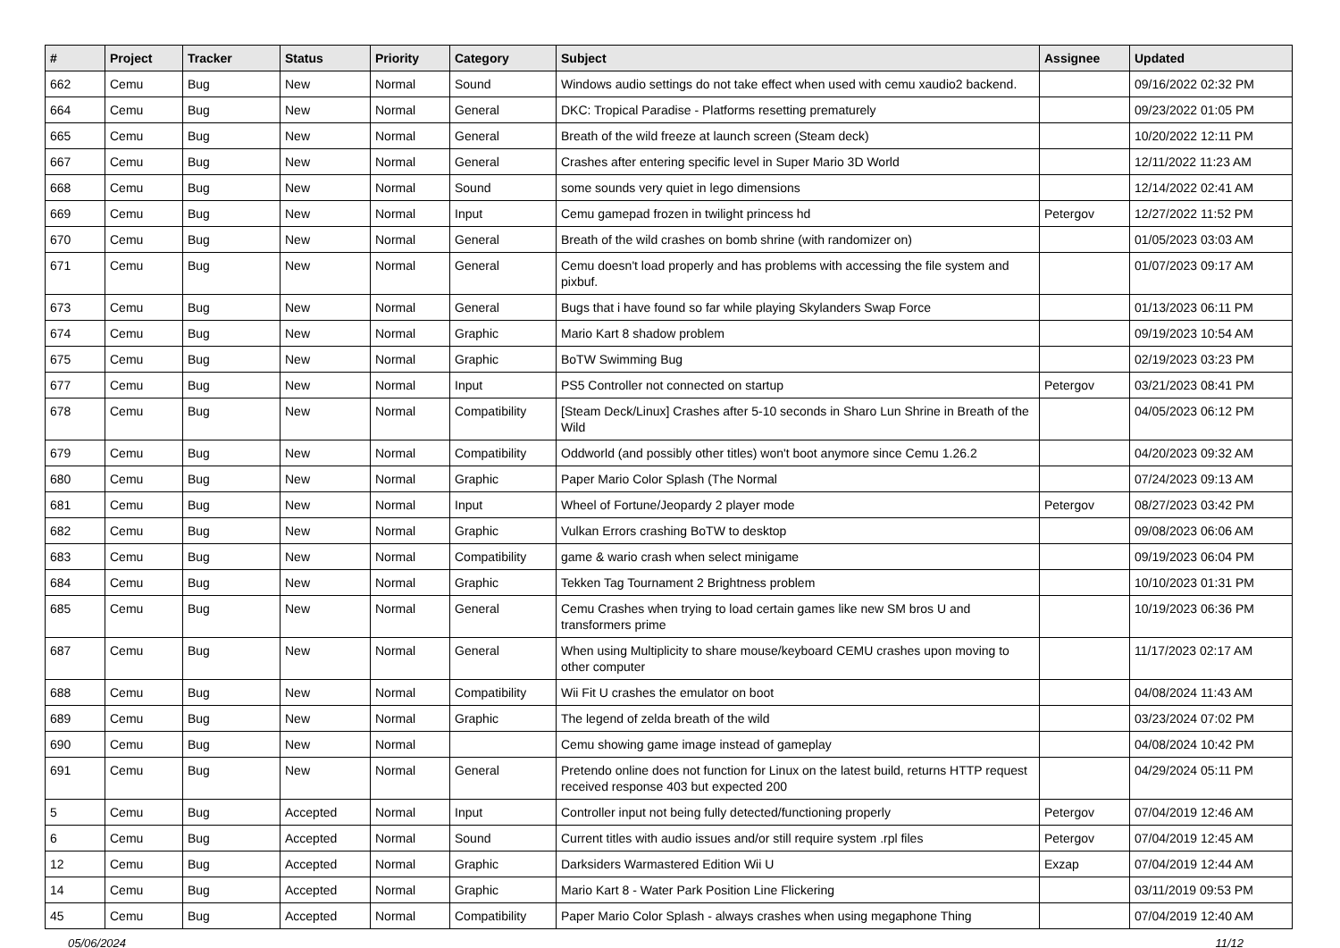| # | Project | Tracker | Status | Priority | Category | Subject | Assignee | Updated |
| --- | --- | --- | --- | --- | --- | --- | --- | --- |
| 662 | Cemu | Bug | New | Normal | Sound | Windows audio settings do not take effect when used with cemu xaudio2 backend. | | 09/16/2022 02:32 PM |
| 664 | Cemu | Bug | New | Normal | General | DKC: Tropical Paradise - Platforms resetting prematurely | | 09/23/2022 01:05 PM |
| 665 | Cemu | Bug | New | Normal | General | Breath of the wild freeze at launch screen (Steam deck) | | 10/20/2022 12:11 PM |
| 667 | Cemu | Bug | New | Normal | General | Crashes after entering specific level in Super Mario 3D World | | 12/11/2022 11:23 AM |
| 668 | Cemu | Bug | New | Normal | Sound | some sounds very quiet in lego dimensions | | 12/14/2022 02:41 AM |
| 669 | Cemu | Bug | New | Normal | Input | Cemu gamepad frozen in twilight princess hd | Petergov | 12/27/2022 11:52 PM |
| 670 | Cemu | Bug | New | Normal | General | Breath of the wild crashes on bomb shrine (with randomizer on) | | 01/05/2023 03:03 AM |
| 671 | Cemu | Bug | New | Normal | General | Cemu doesn't load properly and has problems with accessing the file system and pixbuf. | | 01/07/2023 09:17 AM |
| 673 | Cemu | Bug | New | Normal | General | Bugs that i have found so far while playing Skylanders Swap Force | | 01/13/2023 06:11 PM |
| 674 | Cemu | Bug | New | Normal | Graphic | Mario Kart 8 shadow problem | | 09/19/2023 10:54 AM |
| 675 | Cemu | Bug | New | Normal | Graphic | BoTW Swimming Bug | | 02/19/2023 03:23 PM |
| 677 | Cemu | Bug | New | Normal | Input | PS5 Controller not connected on startup | Petergov | 03/21/2023 08:41 PM |
| 678 | Cemu | Bug | New | Normal | Compatibility | [Steam Deck/Linux] Crashes after 5-10 seconds in Sharo Lun Shrine in Breath of the Wild | | 04/05/2023 06:12 PM |
| 679 | Cemu | Bug | New | Normal | Compatibility | Oddworld (and possibly other titles) won't boot anymore since Cemu 1.26.2 | | 04/20/2023 09:32 AM |
| 680 | Cemu | Bug | New | Normal | Graphic | Paper Mario Color Splash (The Normal | | 07/24/2023 09:13 AM |
| 681 | Cemu | Bug | New | Normal | Input | Wheel of Fortune/Jeopardy 2 player mode | Petergov | 08/27/2023 03:42 PM |
| 682 | Cemu | Bug | New | Normal | Graphic | Vulkan Errors crashing BoTW to desktop | | 09/08/2023 06:06 AM |
| 683 | Cemu | Bug | New | Normal | Compatibility | game & wario crash when select minigame | | 09/19/2023 06:04 PM |
| 684 | Cemu | Bug | New | Normal | Graphic | Tekken Tag Tournament 2 Brightness problem | | 10/10/2023 01:31 PM |
| 685 | Cemu | Bug | New | Normal | General | Cemu Crashes when trying to load certain games like new SM bros U and transformers prime | | 10/19/2023 06:36 PM |
| 687 | Cemu | Bug | New | Normal | General | When using Multiplicity to share mouse/keyboard CEMU crashes upon moving to other computer | | 11/17/2023 02:17 AM |
| 688 | Cemu | Bug | New | Normal | Compatibility | Wii Fit U crashes the emulator on boot | | 04/08/2024 11:43 AM |
| 689 | Cemu | Bug | New | Normal | Graphic | The legend of zelda breath of the wild | | 03/23/2024 07:02 PM |
| 690 | Cemu | Bug | New | Normal | | Cemu showing game image instead of gameplay | | 04/08/2024 10:42 PM |
| 691 | Cemu | Bug | New | Normal | General | Pretendo online does not function for Linux on the latest build, returns HTTP request received response 403 but expected 200 | | 04/29/2024 05:11 PM |
| 5 | Cemu | Bug | Accepted | Normal | Input | Controller input not being fully detected/functioning properly | Petergov | 07/04/2019 12:46 AM |
| 6 | Cemu | Bug | Accepted | Normal | Sound | Current titles with audio issues and/or still require system .rpl files | Petergov | 07/04/2019 12:45 AM |
| 12 | Cemu | Bug | Accepted | Normal | Graphic | Darksiders Warmastered Edition Wii U | Exzap | 07/04/2019 12:44 AM |
| 14 | Cemu | Bug | Accepted | Normal | Graphic | Mario Kart 8 - Water Park Position Line Flickering | | 03/11/2019 09:53 PM |
| 45 | Cemu | Bug | Accepted | Normal | Compatibility | Paper Mario Color Splash - always crashes when using megaphone Thing | | 07/04/2019 12:40 AM |
05/06/2024 11/12